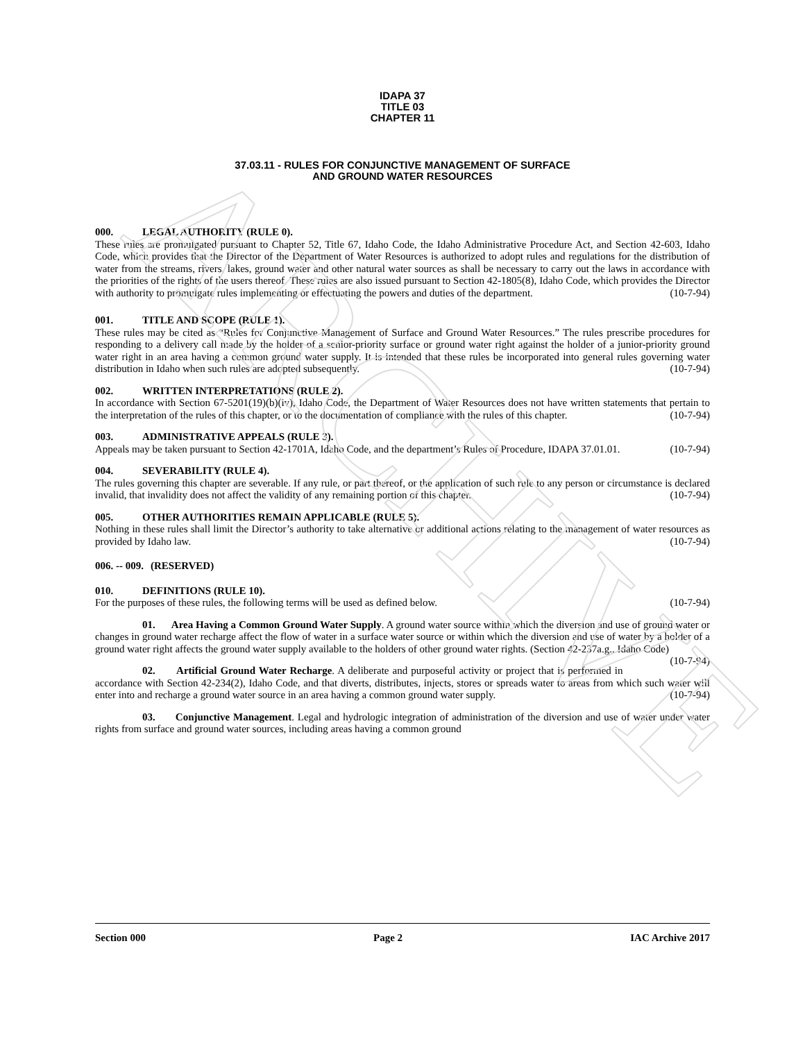ARCHIVE
IDAPA 37
TITLE 03
CHAPTER 11
37.03.11 - RULES FOR CONJUNCTIVE MANAGEMENT OF SURFACE
AND GROUND WATER RESOURCES
000. LEGAL AUTHORITY (RULE 0).
These rules are promulgated pursuant to Chapter 52, Title 67, Idaho Code, the Idaho Administrative Procedure Act, and Section 42-603, Idaho Code, which provides that the Director of the Department of Water Resources is authorized to adopt rules and regulations for the distribution of water from the streams, rivers, lakes, ground water and other natural water sources as shall be necessary to carry out the laws in accordance with the priorities of the rights of the users thereof. These rules are also issued pursuant to Section 42-1805(8), Idaho Code, which provides the Director with authority to promulgate rules implementing or effectuating the powers and duties of the department. (10-7-94)
001. TITLE AND SCOPE (RULE 1).
These rules may be cited as “Rules for Conjunctive Management of Surface and Ground Water Resources.” The rules prescribe procedures for responding to a delivery call made by the holder of a senior-priority surface or ground water right against the holder of a junior-priority ground water right in an area having a common ground water supply. It is intended that these rules be incorporated into general rules governing water distribution in Idaho when such rules are adopted subsequently. (10-7-94)
002. WRITTEN INTERPRETATIONS (RULE 2).
In accordance with Section 67-5201(19)(b)(iv), Idaho Code, the Department of Water Resources does not have written statements that pertain to the interpretation of the rules of this chapter, or to the documentation of compliance with the rules of this chapter. (10-7-94)
003. ADMINISTRATIVE APPEALS (RULE 3).
Appeals may be taken pursuant to Section 42-1701A, Idaho Code, and the department’s Rules of Procedure, IDAPA 37.01.01. (10-7-94)
004. SEVERABILITY (RULE 4).
The rules governing this chapter are severable. If any rule, or part thereof, or the application of such rule to any person or circumstance is declared invalid, that invalidity does not affect the validity of any remaining portion of this chapter. (10-7-94)
005. OTHER AUTHORITIES REMAIN APPLICABLE (RULE 5).
Nothing in these rules shall limit the Director’s authority to take alternative or additional actions relating to the management of water resources as provided by Idaho law. (10-7-94)
006. -- 009. (RESERVED)
010. DEFINITIONS (RULE 10).
For the purposes of these rules, the following terms will be used as defined below. (10-7-94)
01. Area Having a Common Ground Water Supply. A ground water source within which the diversion and use of ground water or changes in ground water recharge affect the flow of water in a surface water source or within which the diversion and use of water by a holder of a ground water right affects the ground water supply available to the holders of other ground water rights. (Section 42-237a.g., Idaho Code) (10-7-94)
02. Artificial Ground Water Recharge. A deliberate and purposeful activity or project that is performed in accordance with Section 42-234(2), Idaho Code, and that diverts, distributes, injects, stores or spreads water to areas from which such water will enter into and recharge a ground water source in an area having a common ground water supply. (10-7-94)
03. Conjunctive Management. Legal and hydrologic integration of administration of the diversion and use of water under water rights from surface and ground water sources, including areas having a common ground
Section 000 Page 2 IAC Archive 2017